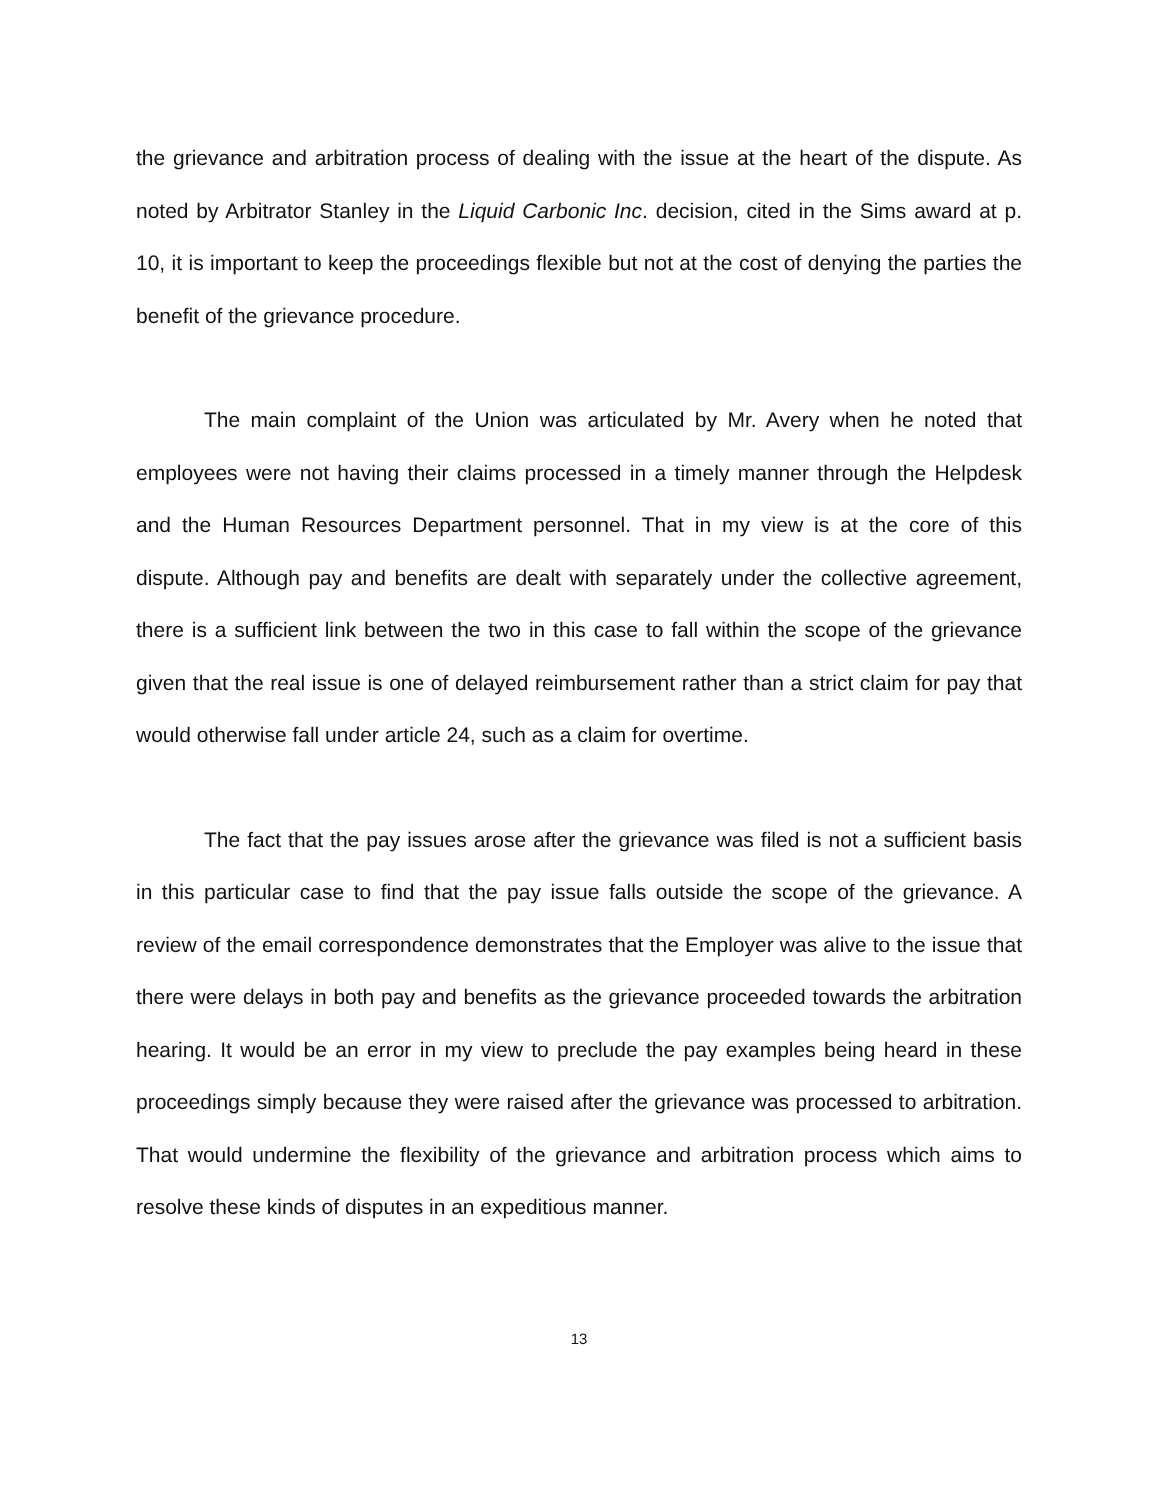the grievance and arbitration process of dealing with the issue at the heart of the dispute. As noted by Arbitrator Stanley in the Liquid Carbonic Inc. decision, cited in the Sims award at p. 10, it is important to keep the proceedings flexible but not at the cost of denying the parties the benefit of the grievance procedure.
The main complaint of the Union was articulated by Mr. Avery when he noted that employees were not having their claims processed in a timely manner through the Helpdesk and the Human Resources Department personnel. That in my view is at the core of this dispute. Although pay and benefits are dealt with separately under the collective agreement, there is a sufficient link between the two in this case to fall within the scope of the grievance given that the real issue is one of delayed reimbursement rather than a strict claim for pay that would otherwise fall under article 24, such as a claim for overtime.
The fact that the pay issues arose after the grievance was filed is not a sufficient basis in this particular case to find that the pay issue falls outside the scope of the grievance. A review of the email correspondence demonstrates that the Employer was alive to the issue that there were delays in both pay and benefits as the grievance proceeded towards the arbitration hearing. It would be an error in my view to preclude the pay examples being heard in these proceedings simply because they were raised after the grievance was processed to arbitration. That would undermine the flexibility of the grievance and arbitration process which aims to resolve these kinds of disputes in an expeditious manner.
13